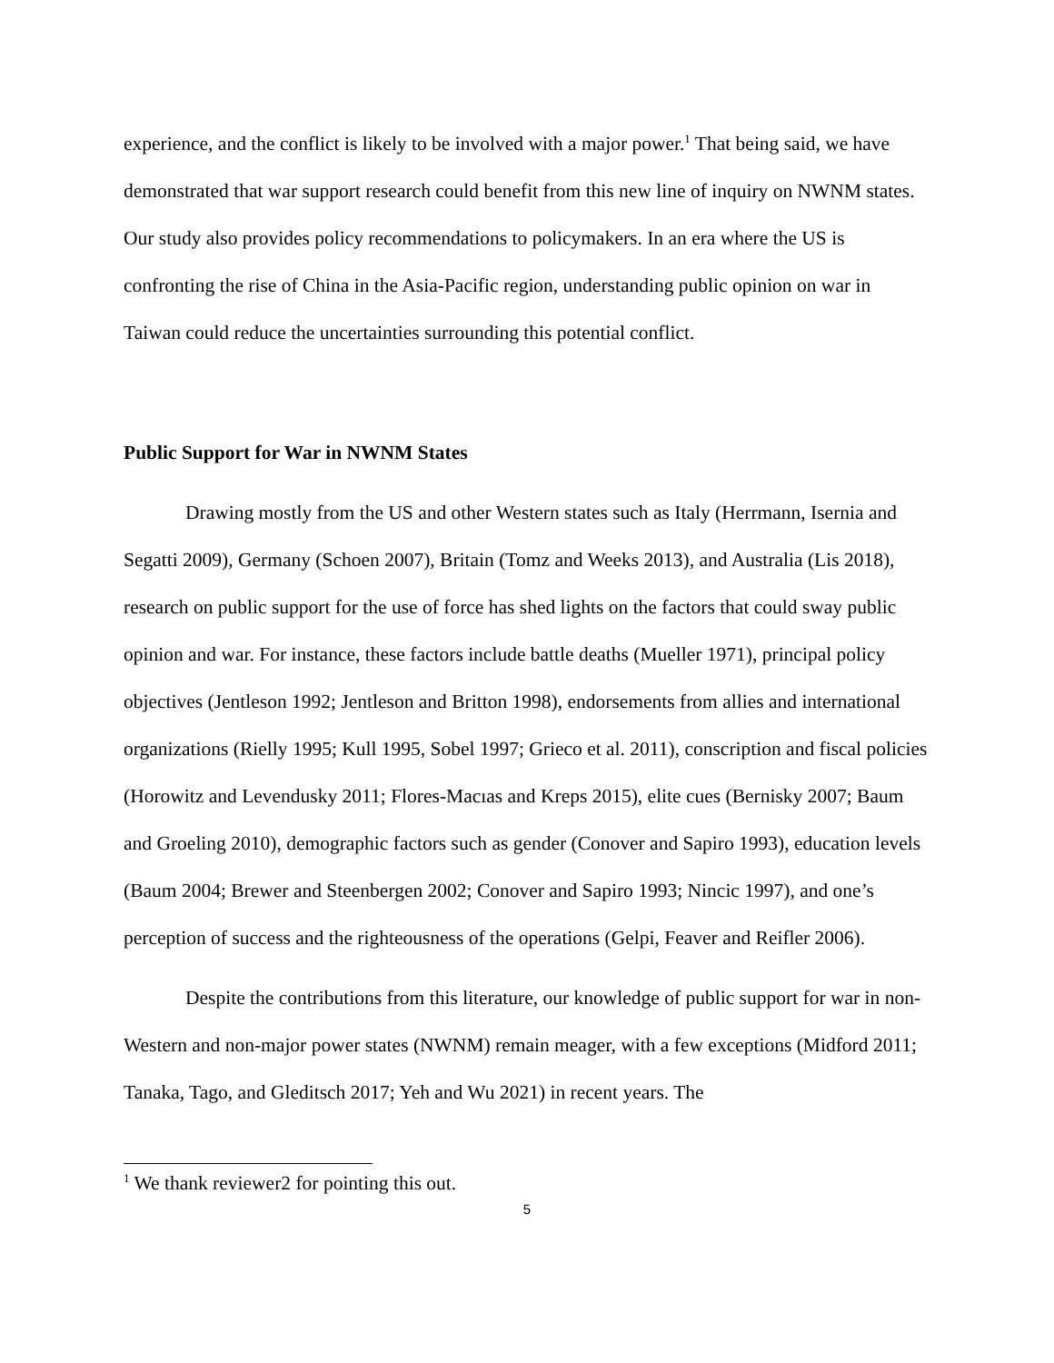experience, and the conflict is likely to be involved with a major power.<sup>1</sup> That being said, we have demonstrated that war support research could benefit from this new line of inquiry on NWNM states. Our study also provides policy recommendations to policymakers. In an era where the US is confronting the rise of China in the Asia-Pacific region, understanding public opinion on war in Taiwan could reduce the uncertainties surrounding this potential conflict.
Public Support for War in NWNM States
Drawing mostly from the US and other Western states such as Italy (Herrmann, Isernia and Segatti 2009), Germany (Schoen 2007), Britain (Tomz and Weeks 2013), and Australia (Lis 2018), research on public support for the use of force has shed lights on the factors that could sway public opinion and war. For instance, these factors include battle deaths (Mueller 1971), principal policy objectives (Jentleson 1992; Jentleson and Britton 1998), endorsements from allies and international organizations (Rielly 1995; Kull 1995, Sobel 1997; Grieco et al. 2011), conscription and fiscal policies (Horowitz and Levendusky 2011; Flores-Macıas and Kreps 2015), elite cues (Bernisky 2007; Baum and Groeling 2010), demographic factors such as gender (Conover and Sapiro 1993), education levels (Baum 2004; Brewer and Steenbergen 2002; Conover and Sapiro 1993; Nincic 1997), and one’s perception of success and the righteousness of the operations (Gelpi, Feaver and Reifler 2006).
Despite the contributions from this literature, our knowledge of public support for war in non-Western and non-major power states (NWNM) remain meager, with a few exceptions (Midford 2011; Tanaka, Tago, and Gleditsch 2017; Yeh and Wu 2021) in recent years. The
<sup>1</sup> We thank reviewer2 for pointing this out.
5